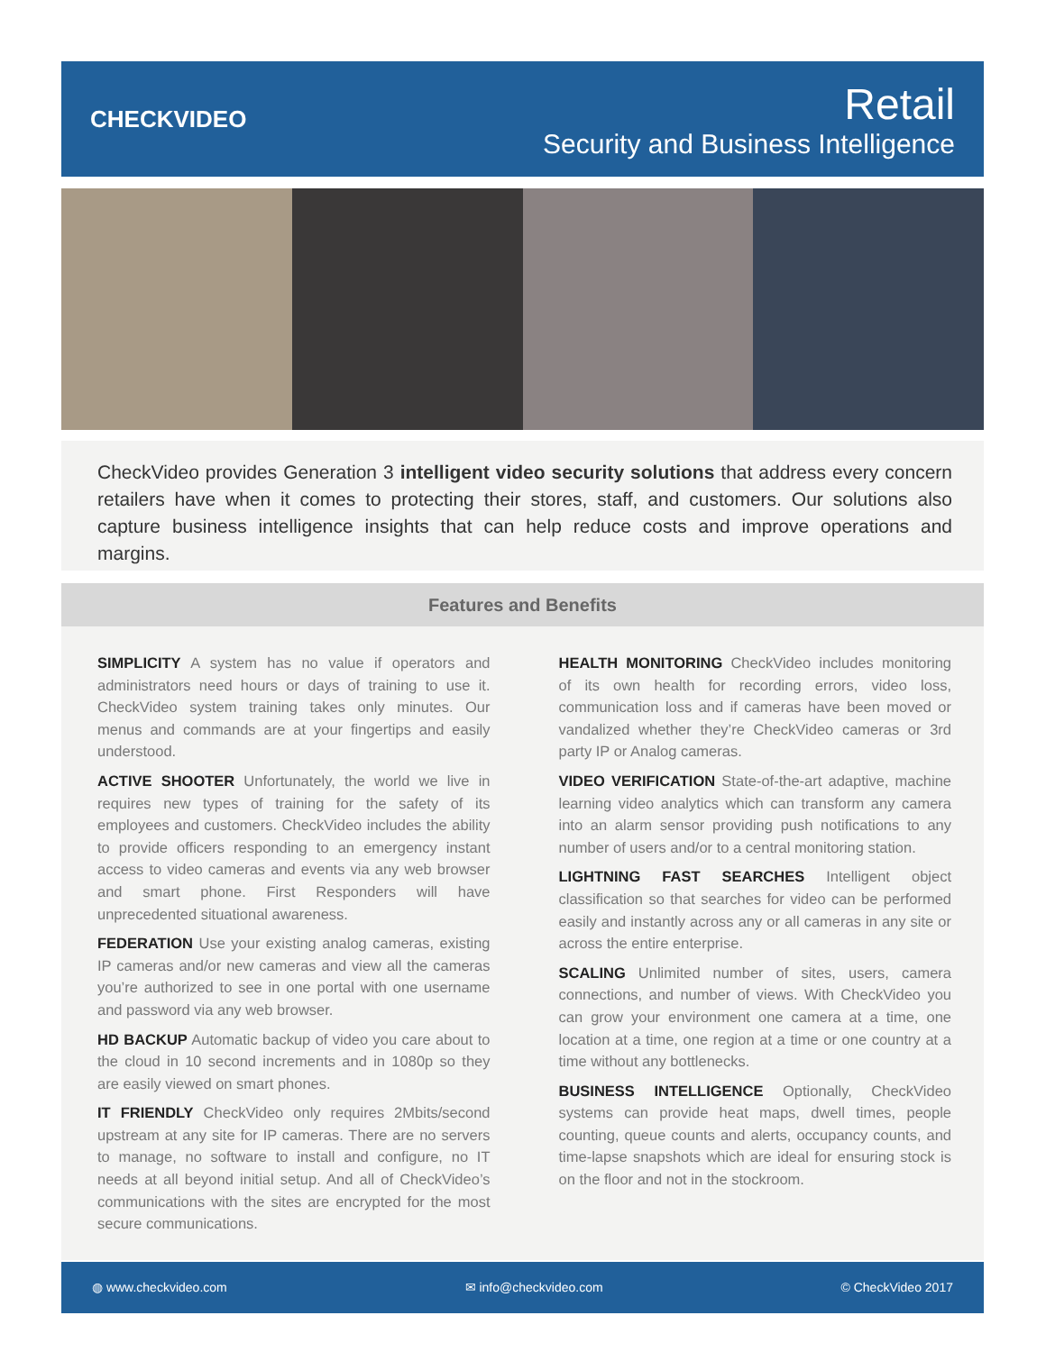CHECKVIDEO
Retail
Security and Business Intelligence
CheckVideo provides Generation 3 intelligent video security solutions that address every concern retailers have when it comes to protecting their stores, staff, and customers. Our solutions also capture business intelligence insights that can help reduce costs and improve operations and margins.
Features and Benefits
SIMPLICITY A system has no value if operators and administrators need hours or days of training to use it. CheckVideo system training takes only minutes. Our menus and commands are at your fingertips and easily understood.
ACTIVE SHOOTER Unfortunately, the world we live in requires new types of training for the safety of its employees and customers. CheckVideo includes the ability to provide officers responding to an emergency instant access to video cameras and events via any web browser and smart phone. First Responders will have unprecedented situational awareness.
FEDERATION Use your existing analog cameras, existing IP cameras and/or new cameras and view all the cameras you’re authorized to see in one portal with one username and password via any web browser.
HD BACKUP Automatic backup of video you care about to the cloud in 10 second increments and in 1080p so they are easily viewed on smart phones.
IT FRIENDLY CheckVideo only requires 2Mbits/second upstream at any site for IP cameras. There are no servers to manage, no software to install and configure, no IT needs at all beyond initial setup. And all of CheckVideo’s communications with the sites are encrypted for the most secure communications.
HEALTH MONITORING CheckVideo includes monitoring of its own health for recording errors, video loss, communication loss and if cameras have been moved or vandalized whether they’re CheckVideo cameras or 3rd party IP or Analog cameras.
VIDEO VERIFICATION State-of-the-art adaptive, machine learning video analytics which can transform any camera into an alarm sensor providing push notifications to any number of users and/or to a central monitoring station.
LIGHTNING FAST SEARCHES Intelligent object classification so that searches for video can be performed easily and instantly across any or all cameras in any site or across the entire enterprise.
SCALING Unlimited number of sites, users, camera connections, and number of views. With CheckVideo you can grow your environment one camera at a time, one location at a time, one region at a time or one country at a time without any bottlenecks.
BUSINESS INTELLIGENCE Optionally, CheckVideo systems can provide heat maps, dwell times, people counting, queue counts and alerts, occupancy counts, and time-lapse snapshots which are ideal for ensuring stock is on the floor and not in the stockroom.
◍ www.checkvideo.com ✉ info@checkvideo.com © CheckVideo 2017